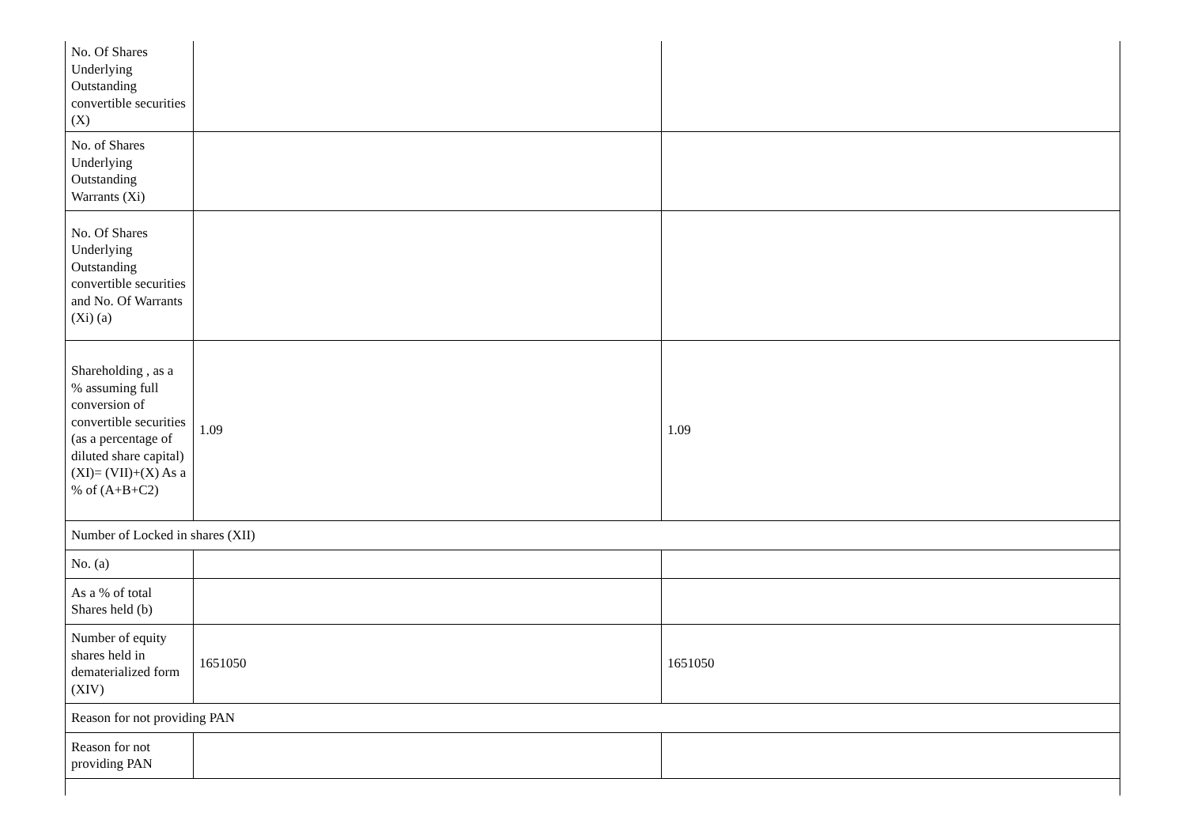| No. Of Shares Underlying Outstanding convertible securities (X) | | |
| No. of Shares Underlying Outstanding Warrants (Xi) | | |
| No. Of Shares Underlying Outstanding convertible securities and No. Of Warrants (Xi) (a) | | |
| Shareholding , as a % assuming full conversion of convertible securities (as a percentage of diluted share capital) (XI)= (VII)+(X) As a % of (A+B+C2) | 1.09 | 1.09 |
| Number of Locked in shares (XII) | | |
| No. (a) | | |
| As a % of total Shares held (b) | | |
| Number of equity shares held in dematerialized form (XIV) | 1651050 | 1651050 |
| Reason for not providing PAN | | |
| Reason for not providing PAN | | |